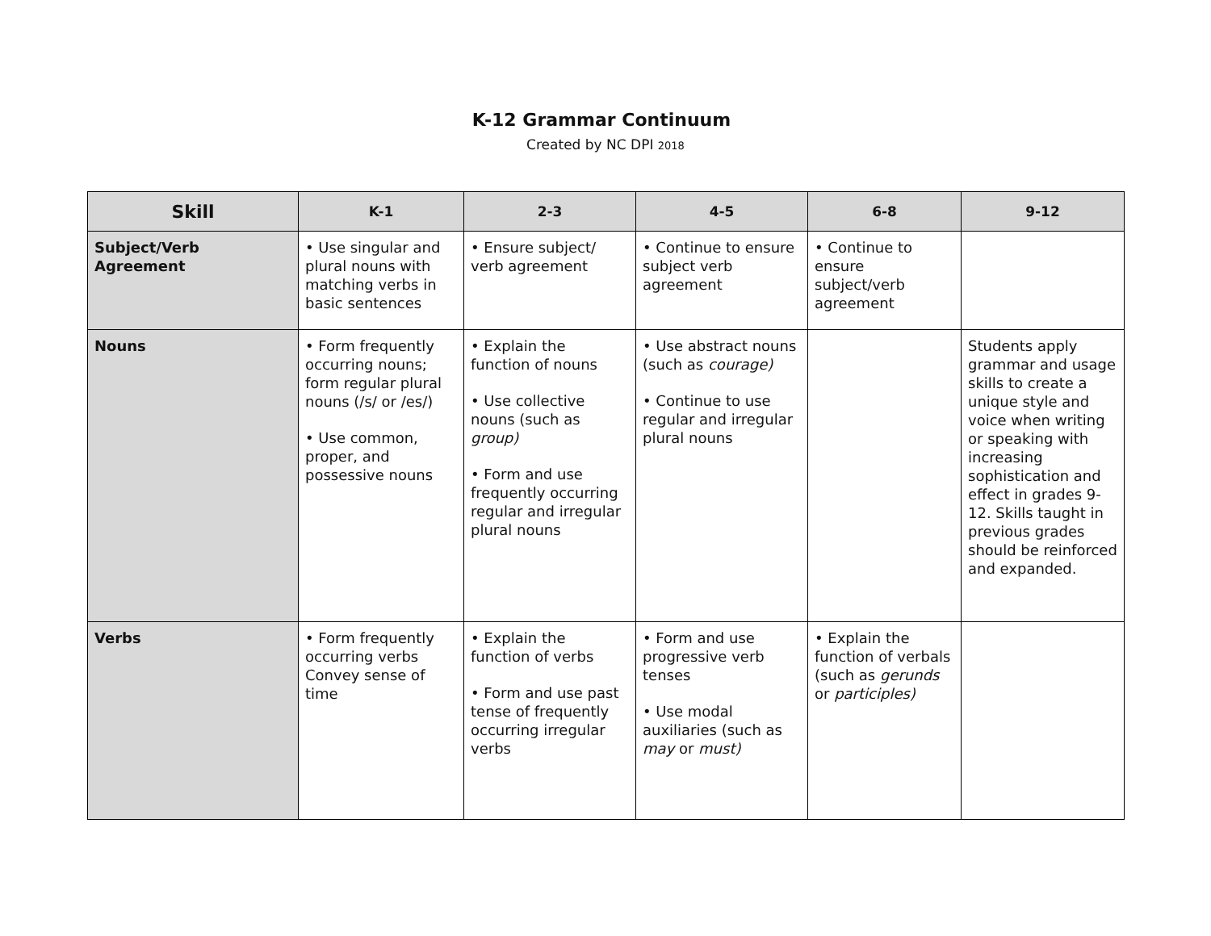K-12 Grammar Continuum
Created by NC DPI 2018
| Skill | K-1 | 2-3 | 4-5 | 6-8 | 9-12 |
| --- | --- | --- | --- | --- | --- |
| Subject/Verb Agreement | • Use singular and plural nouns with matching verbs in basic sentences | • Ensure subject/ verb agreement | • Continue to ensure subject verb agreement | • Continue to ensure subject/verb agreement | |
| Nouns | • Form frequently occurring nouns; form regular plural nouns (/s/ or /es/) • Use common, proper, and possessive nouns | • Explain the function of nouns • Use collective nouns (such as group) • Form and use frequently occurring regular and irregular plural nouns | • Use abstract nouns (such as courage) • Continue to use regular and irregular plural nouns | | Students apply grammar and usage skills to create a unique style and voice when writing or speaking with increasing sophistication and effect in grades 9-12. Skills taught in previous grades should be reinforced and expanded. |
| Verbs | • Form frequently occurring verbs Convey sense of time | • Explain the function of verbs • Form and use past tense of frequently occurring irregular verbs | • Form and use progressive verb tenses • Use modal auxiliaries (such as may or must) | • Explain the function of verbals (such as gerunds or participles) | |